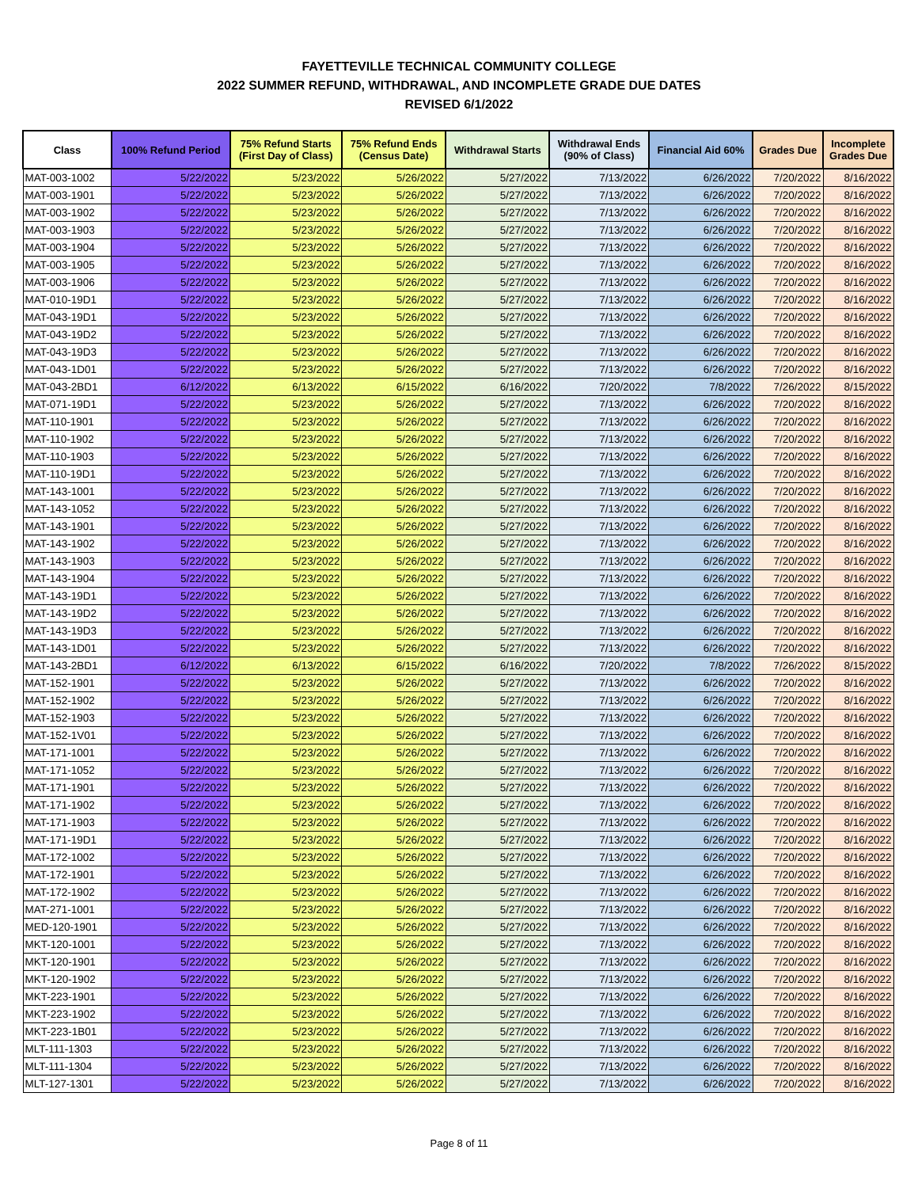FAYETTEVILLE TECHNICAL COMMUNITY COLLEGE
2022 SUMMER REFUND, WITHDRAWAL, AND INCOMPLETE GRADE DUE DATES
REVISED 6/1/2022
| Class | 100% Refund Period | 75% Refund Starts (First Day of Class) | 75% Refund Ends (Census Date) | Withdrawal Starts | Withdrawal Ends (90% of Class) | Financial Aid 60% | Grades Due | Incomplete Grades Due |
| --- | --- | --- | --- | --- | --- | --- | --- | --- |
| MAT-003-1002 | 5/22/2022 | 5/23/2022 | 5/26/2022 | 5/27/2022 | 7/13/2022 | 6/26/2022 | 7/20/2022 | 8/16/2022 |
| MAT-003-1901 | 5/22/2022 | 5/23/2022 | 5/26/2022 | 5/27/2022 | 7/13/2022 | 6/26/2022 | 7/20/2022 | 8/16/2022 |
| MAT-003-1902 | 5/22/2022 | 5/23/2022 | 5/26/2022 | 5/27/2022 | 7/13/2022 | 6/26/2022 | 7/20/2022 | 8/16/2022 |
| MAT-003-1903 | 5/22/2022 | 5/23/2022 | 5/26/2022 | 5/27/2022 | 7/13/2022 | 6/26/2022 | 7/20/2022 | 8/16/2022 |
| MAT-003-1904 | 5/22/2022 | 5/23/2022 | 5/26/2022 | 5/27/2022 | 7/13/2022 | 6/26/2022 | 7/20/2022 | 8/16/2022 |
| MAT-003-1905 | 5/22/2022 | 5/23/2022 | 5/26/2022 | 5/27/2022 | 7/13/2022 | 6/26/2022 | 7/20/2022 | 8/16/2022 |
| MAT-003-1906 | 5/22/2022 | 5/23/2022 | 5/26/2022 | 5/27/2022 | 7/13/2022 | 6/26/2022 | 7/20/2022 | 8/16/2022 |
| MAT-010-19D1 | 5/22/2022 | 5/23/2022 | 5/26/2022 | 5/27/2022 | 7/13/2022 | 6/26/2022 | 7/20/2022 | 8/16/2022 |
| MAT-043-19D1 | 5/22/2022 | 5/23/2022 | 5/26/2022 | 5/27/2022 | 7/13/2022 | 6/26/2022 | 7/20/2022 | 8/16/2022 |
| MAT-043-19D2 | 5/22/2022 | 5/23/2022 | 5/26/2022 | 5/27/2022 | 7/13/2022 | 6/26/2022 | 7/20/2022 | 8/16/2022 |
| MAT-043-19D3 | 5/22/2022 | 5/23/2022 | 5/26/2022 | 5/27/2022 | 7/13/2022 | 6/26/2022 | 7/20/2022 | 8/16/2022 |
| MAT-043-1D01 | 5/22/2022 | 5/23/2022 | 5/26/2022 | 5/27/2022 | 7/13/2022 | 6/26/2022 | 7/20/2022 | 8/16/2022 |
| MAT-043-2BD1 | 6/12/2022 | 6/13/2022 | 6/15/2022 | 6/16/2022 | 7/20/2022 | 7/8/2022 | 7/26/2022 | 8/15/2022 |
| MAT-071-19D1 | 5/22/2022 | 5/23/2022 | 5/26/2022 | 5/27/2022 | 7/13/2022 | 6/26/2022 | 7/20/2022 | 8/16/2022 |
| MAT-110-1901 | 5/22/2022 | 5/23/2022 | 5/26/2022 | 5/27/2022 | 7/13/2022 | 6/26/2022 | 7/20/2022 | 8/16/2022 |
| MAT-110-1902 | 5/22/2022 | 5/23/2022 | 5/26/2022 | 5/27/2022 | 7/13/2022 | 6/26/2022 | 7/20/2022 | 8/16/2022 |
| MAT-110-1903 | 5/22/2022 | 5/23/2022 | 5/26/2022 | 5/27/2022 | 7/13/2022 | 6/26/2022 | 7/20/2022 | 8/16/2022 |
| MAT-110-19D1 | 5/22/2022 | 5/23/2022 | 5/26/2022 | 5/27/2022 | 7/13/2022 | 6/26/2022 | 7/20/2022 | 8/16/2022 |
| MAT-143-1001 | 5/22/2022 | 5/23/2022 | 5/26/2022 | 5/27/2022 | 7/13/2022 | 6/26/2022 | 7/20/2022 | 8/16/2022 |
| MAT-143-1052 | 5/22/2022 | 5/23/2022 | 5/26/2022 | 5/27/2022 | 7/13/2022 | 6/26/2022 | 7/20/2022 | 8/16/2022 |
| MAT-143-1901 | 5/22/2022 | 5/23/2022 | 5/26/2022 | 5/27/2022 | 7/13/2022 | 6/26/2022 | 7/20/2022 | 8/16/2022 |
| MAT-143-1902 | 5/22/2022 | 5/23/2022 | 5/26/2022 | 5/27/2022 | 7/13/2022 | 6/26/2022 | 7/20/2022 | 8/16/2022 |
| MAT-143-1903 | 5/22/2022 | 5/23/2022 | 5/26/2022 | 5/27/2022 | 7/13/2022 | 6/26/2022 | 7/20/2022 | 8/16/2022 |
| MAT-143-1904 | 5/22/2022 | 5/23/2022 | 5/26/2022 | 5/27/2022 | 7/13/2022 | 6/26/2022 | 7/20/2022 | 8/16/2022 |
| MAT-143-19D1 | 5/22/2022 | 5/23/2022 | 5/26/2022 | 5/27/2022 | 7/13/2022 | 6/26/2022 | 7/20/2022 | 8/16/2022 |
| MAT-143-19D2 | 5/22/2022 | 5/23/2022 | 5/26/2022 | 5/27/2022 | 7/13/2022 | 6/26/2022 | 7/20/2022 | 8/16/2022 |
| MAT-143-19D3 | 5/22/2022 | 5/23/2022 | 5/26/2022 | 5/27/2022 | 7/13/2022 | 6/26/2022 | 7/20/2022 | 8/16/2022 |
| MAT-143-1D01 | 5/22/2022 | 5/23/2022 | 5/26/2022 | 5/27/2022 | 7/13/2022 | 6/26/2022 | 7/20/2022 | 8/16/2022 |
| MAT-143-2BD1 | 6/12/2022 | 6/13/2022 | 6/15/2022 | 6/16/2022 | 7/20/2022 | 7/8/2022 | 7/26/2022 | 8/15/2022 |
| MAT-152-1901 | 5/22/2022 | 5/23/2022 | 5/26/2022 | 5/27/2022 | 7/13/2022 | 6/26/2022 | 7/20/2022 | 8/16/2022 |
| MAT-152-1902 | 5/22/2022 | 5/23/2022 | 5/26/2022 | 5/27/2022 | 7/13/2022 | 6/26/2022 | 7/20/2022 | 8/16/2022 |
| MAT-152-1903 | 5/22/2022 | 5/23/2022 | 5/26/2022 | 5/27/2022 | 7/13/2022 | 6/26/2022 | 7/20/2022 | 8/16/2022 |
| MAT-152-1V01 | 5/22/2022 | 5/23/2022 | 5/26/2022 | 5/27/2022 | 7/13/2022 | 6/26/2022 | 7/20/2022 | 8/16/2022 |
| MAT-171-1001 | 5/22/2022 | 5/23/2022 | 5/26/2022 | 5/27/2022 | 7/13/2022 | 6/26/2022 | 7/20/2022 | 8/16/2022 |
| MAT-171-1052 | 5/22/2022 | 5/23/2022 | 5/26/2022 | 5/27/2022 | 7/13/2022 | 6/26/2022 | 7/20/2022 | 8/16/2022 |
| MAT-171-1901 | 5/22/2022 | 5/23/2022 | 5/26/2022 | 5/27/2022 | 7/13/2022 | 6/26/2022 | 7/20/2022 | 8/16/2022 |
| MAT-171-1902 | 5/22/2022 | 5/23/2022 | 5/26/2022 | 5/27/2022 | 7/13/2022 | 6/26/2022 | 7/20/2022 | 8/16/2022 |
| MAT-171-1903 | 5/22/2022 | 5/23/2022 | 5/26/2022 | 5/27/2022 | 7/13/2022 | 6/26/2022 | 7/20/2022 | 8/16/2022 |
| MAT-171-19D1 | 5/22/2022 | 5/23/2022 | 5/26/2022 | 5/27/2022 | 7/13/2022 | 6/26/2022 | 7/20/2022 | 8/16/2022 |
| MAT-172-1002 | 5/22/2022 | 5/23/2022 | 5/26/2022 | 5/27/2022 | 7/13/2022 | 6/26/2022 | 7/20/2022 | 8/16/2022 |
| MAT-172-1901 | 5/22/2022 | 5/23/2022 | 5/26/2022 | 5/27/2022 | 7/13/2022 | 6/26/2022 | 7/20/2022 | 8/16/2022 |
| MAT-172-1902 | 5/22/2022 | 5/23/2022 | 5/26/2022 | 5/27/2022 | 7/13/2022 | 6/26/2022 | 7/20/2022 | 8/16/2022 |
| MAT-271-1001 | 5/22/2022 | 5/23/2022 | 5/26/2022 | 5/27/2022 | 7/13/2022 | 6/26/2022 | 7/20/2022 | 8/16/2022 |
| MED-120-1901 | 5/22/2022 | 5/23/2022 | 5/26/2022 | 5/27/2022 | 7/13/2022 | 6/26/2022 | 7/20/2022 | 8/16/2022 |
| MKT-120-1001 | 5/22/2022 | 5/23/2022 | 5/26/2022 | 5/27/2022 | 7/13/2022 | 6/26/2022 | 7/20/2022 | 8/16/2022 |
| MKT-120-1901 | 5/22/2022 | 5/23/2022 | 5/26/2022 | 5/27/2022 | 7/13/2022 | 6/26/2022 | 7/20/2022 | 8/16/2022 |
| MKT-120-1902 | 5/22/2022 | 5/23/2022 | 5/26/2022 | 5/27/2022 | 7/13/2022 | 6/26/2022 | 7/20/2022 | 8/16/2022 |
| MKT-223-1901 | 5/22/2022 | 5/23/2022 | 5/26/2022 | 5/27/2022 | 7/13/2022 | 6/26/2022 | 7/20/2022 | 8/16/2022 |
| MKT-223-1902 | 5/22/2022 | 5/23/2022 | 5/26/2022 | 5/27/2022 | 7/13/2022 | 6/26/2022 | 7/20/2022 | 8/16/2022 |
| MKT-223-1B01 | 5/22/2022 | 5/23/2022 | 5/26/2022 | 5/27/2022 | 7/13/2022 | 6/26/2022 | 7/20/2022 | 8/16/2022 |
| MLT-111-1303 | 5/22/2022 | 5/23/2022 | 5/26/2022 | 5/27/2022 | 7/13/2022 | 6/26/2022 | 7/20/2022 | 8/16/2022 |
| MLT-111-1304 | 5/22/2022 | 5/23/2022 | 5/26/2022 | 5/27/2022 | 7/13/2022 | 6/26/2022 | 7/20/2022 | 8/16/2022 |
| MLT-127-1301 | 5/22/2022 | 5/23/2022 | 5/26/2022 | 5/27/2022 | 7/13/2022 | 6/26/2022 | 7/20/2022 | 8/16/2022 |
Page 8 of 11